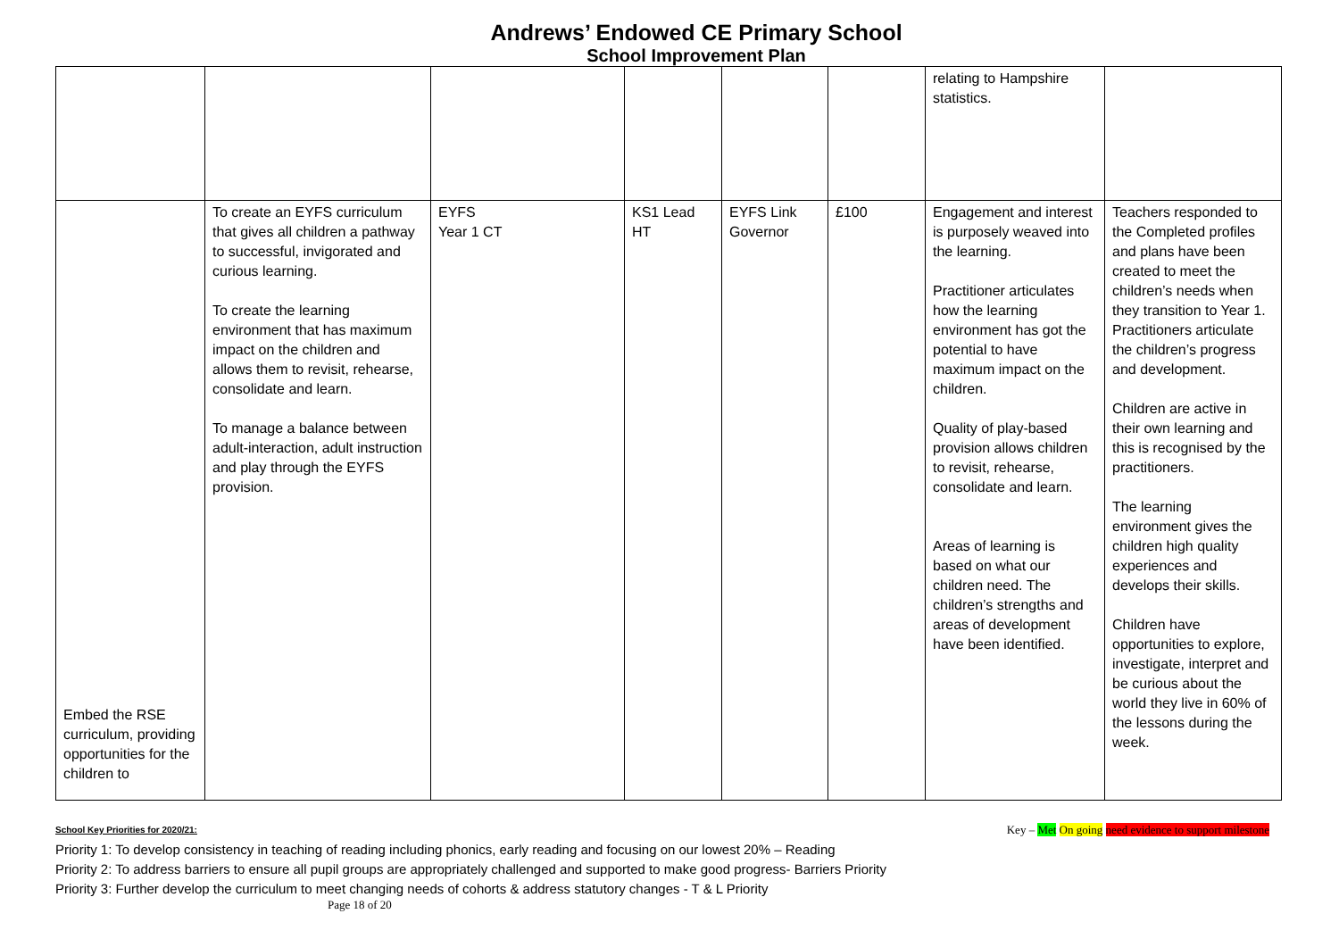Andrews’ Endowed CE Primary School
School Improvement Plan
| | | | | | | relating to Hampshire statistics. | |
| Embed the RSE curriculum, providing opportunities for the children to | To create an EYFS curriculum that gives all children a pathway to successful, invigorated and curious learning. To create the learning environment that has maximum impact on the children and allows them to revisit, rehearse, consolidate and learn. To manage a balance between adult-interaction, adult instruction and play through the EYFS provision. | EYFS Year 1 CT | KS1 Lead HT | EYFS Link Governor | £100 | Engagement and interest is purposely weaved into the learning. Practitioner articulates how the learning environment has got the potential to have maximum impact on the children. Quality of play-based provision allows children to revisit, rehearse, consolidate and learn. Areas of learning is based on what our children need. The children’s strengths and areas of development have been identified. | Teachers responded to the Completed profiles and plans have been created to meet the children’s needs when they transition to Year 1. Practitioners articulate the children’s progress and development. Children are active in their own learning and this is recognised by the practitioners. The learning environment gives the children high quality experiences and develops their skills. Children have opportunities to explore, investigate, interpret and be curious about the world they live in 60% of the lessons during the week. |
School Key Priorities for 2020/21: Key – Met On going need evidence to support milestone
Priority 1: To develop consistency in teaching of reading including phonics, early reading and focusing on our lowest 20% – Reading
Priority 2: To address barriers to ensure all pupil groups are appropriately challenged and supported to make good progress- Barriers Priority
Priority 3: Further develop the curriculum to meet changing needs of cohorts & address statutory changes - T & L Priority
Page 18 of 20